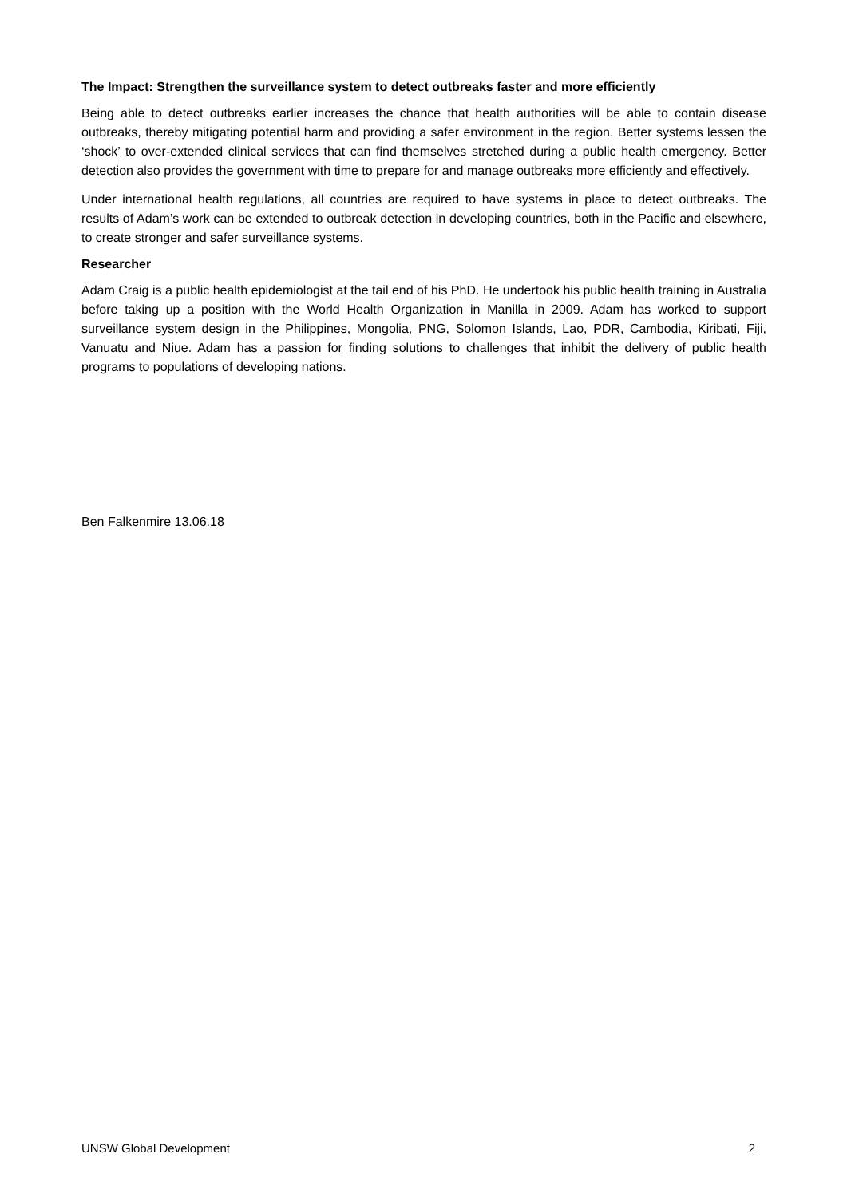The Impact: Strengthen the surveillance system to detect outbreaks faster and more efficiently
Being able to detect outbreaks earlier increases the chance that health authorities will be able to contain disease outbreaks, thereby mitigating potential harm and providing a safer environment in the region. Better systems lessen the ‘shock’ to over-extended clinical services that can find themselves stretched during a public health emergency. Better detection also provides the government with time to prepare for and manage outbreaks more efficiently and effectively.
Under international health regulations, all countries are required to have systems in place to detect outbreaks. The results of Adam’s work can be extended to outbreak detection in developing countries, both in the Pacific and elsewhere, to create stronger and safer surveillance systems.
Researcher
Adam Craig is a public health epidemiologist at the tail end of his PhD. He undertook his public health training in Australia before taking up a position with the World Health Organization in Manilla in 2009. Adam has worked to support surveillance system design in the Philippines, Mongolia, PNG, Solomon Islands, Lao, PDR, Cambodia, Kiribati, Fiji, Vanuatu and Niue. Adam has a passion for finding solutions to challenges that inhibit the delivery of public health programs to populations of developing nations.
Ben Falkenmire 13.06.18
UNSW Global Development 2